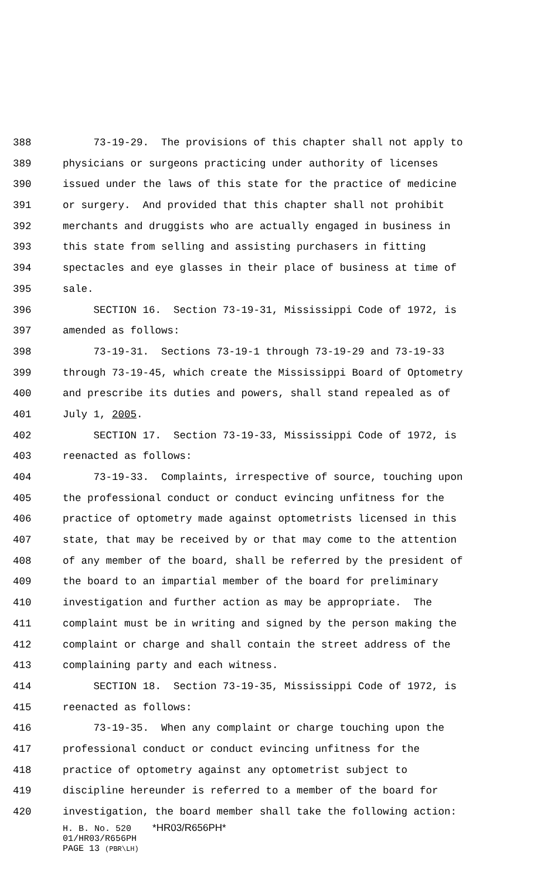388 73-19-29. The provisions of this chapter shall not apply to
389 physicians or surgeons practicing under authority of licenses
390 issued under the laws of this state for the practice of medicine
391 or surgery. And provided that this chapter shall not prohibit
392 merchants and druggists who are actually engaged in business in
393 this state from selling and assisting purchasers in fitting
394 spectacles and eye glasses in their place of business at time of
395 sale.
396 SECTION 16. Section 73-19-31, Mississippi Code of 1972, is
397 amended as follows:
398 73-19-31. Sections 73-19-1 through 73-19-29 and 73-19-33
399 through 73-19-45, which create the Mississippi Board of Optometry
400 and prescribe its duties and powers, shall stand repealed as of
401 July 1, 2005.
402 SECTION 17. Section 73-19-33, Mississippi Code of 1972, is
403 reenacted as follows:
404 73-19-33. Complaints, irrespective of source, touching upon
405 the professional conduct or conduct evincing unfitness for the
406 practice of optometry made against optometrists licensed in this
407 state, that may be received by or that may come to the attention
408 of any member of the board, shall be referred by the president of
409 the board to an impartial member of the board for preliminary
410 investigation and further action as may be appropriate. The
411 complaint must be in writing and signed by the person making the
412 complaint or charge and shall contain the street address of the
413 complaining party and each witness.
414 SECTION 18. Section 73-19-35, Mississippi Code of 1972, is
415 reenacted as follows:
416 73-19-35. When any complaint or charge touching upon the
417 professional conduct or conduct evincing unfitness for the
418 practice of optometry against any optometrist subject to
419 discipline hereunder is referred to a member of the board for
420 investigation, the board member shall take the following action:
H. B. No. 520 *HR03/R656PH*
01/HR03/R656PH
PAGE 13 (PBR\LH)